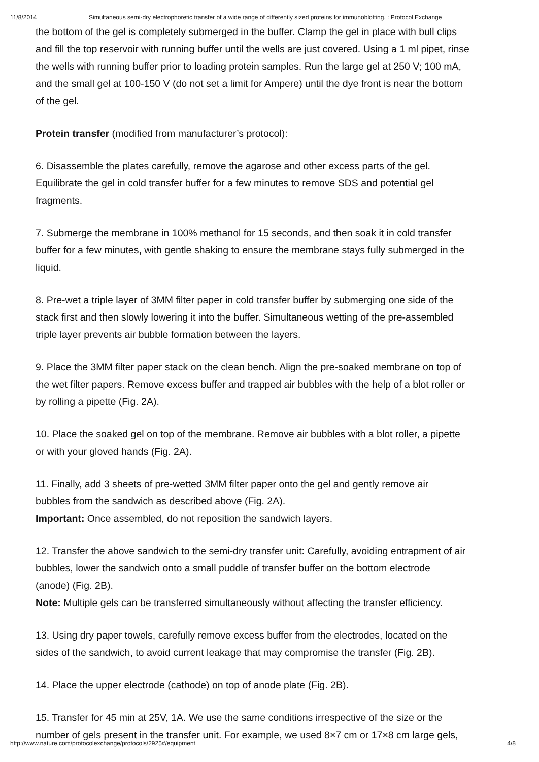11/8/2014 Simultaneous semi-dry electrophoretic transfer of a wide range of differently sized proteins for immunoblotting. : Protocol Exchange
the bottom of the gel is completely submerged in the buffer. Clamp the gel in place with bull clips
and fill the top reservoir with running buffer until the wells are just covered. Using a 1 ml pipet, rinse
the wells with running buffer prior to loading protein samples. Run the large gel at 250 V; 100 mA,
and the small gel at 100-150 V (do not set a limit for Ampere) until the dye front is near the bottom
of the gel.
Protein transfer (modified from manufacturer’s protocol):
6. Disassemble the plates carefully, remove the agarose and other excess parts of the gel.
Equilibrate the gel in cold transfer buffer for a few minutes to remove SDS and potential gel
fragments.
7. Submerge the membrane in 100% methanol for 15 seconds, and then soak it in cold transfer
buffer for a few minutes, with gentle shaking to ensure the membrane stays fully submerged in the
liquid.
8. Pre-wet a triple layer of 3MM filter paper in cold transfer buffer by submerging one side of the
stack first and then slowly lowering it into the buffer. Simultaneous wetting of the pre-assembled
triple layer prevents air bubble formation between the layers.
9. Place the 3MM filter paper stack on the clean bench. Align the pre-soaked membrane on top of
the wet filter papers. Remove excess buffer and trapped air bubbles with the help of a blot roller or
by rolling a pipette (Fig. 2A).
10. Place the soaked gel on top of the membrane. Remove air bubbles with a blot roller, a pipette
or with your gloved hands (Fig. 2A).
11. Finally, add 3 sheets of pre-wetted 3MM filter paper onto the gel and gently remove air
bubbles from the sandwich as described above (Fig. 2A).
Important: Once assembled, do not reposition the sandwich layers.
12. Transfer the above sandwich to the semi-dry transfer unit: Carefully, avoiding entrapment of air
bubbles, lower the sandwich onto a small puddle of transfer buffer on the bottom electrode
(anode) (Fig. 2B).
Note: Multiple gels can be transferred simultaneously without affecting the transfer efficiency.
13. Using dry paper towels, carefully remove excess buffer from the electrodes, located on the
sides of the sandwich, to avoid current leakage that may compromise the transfer (Fig. 2B).
14. Place the upper electrode (cathode) on top of anode plate (Fig. 2B).
15. Transfer for 45 min at 25V, 1A. We use the same conditions irrespective of the size or the
number of gels present in the transfer unit. For example, we used 8×7 cm or 17×8 cm large gels,
http://www.nature.com/protocolexchange/protocols/2925#/equipment 4/8